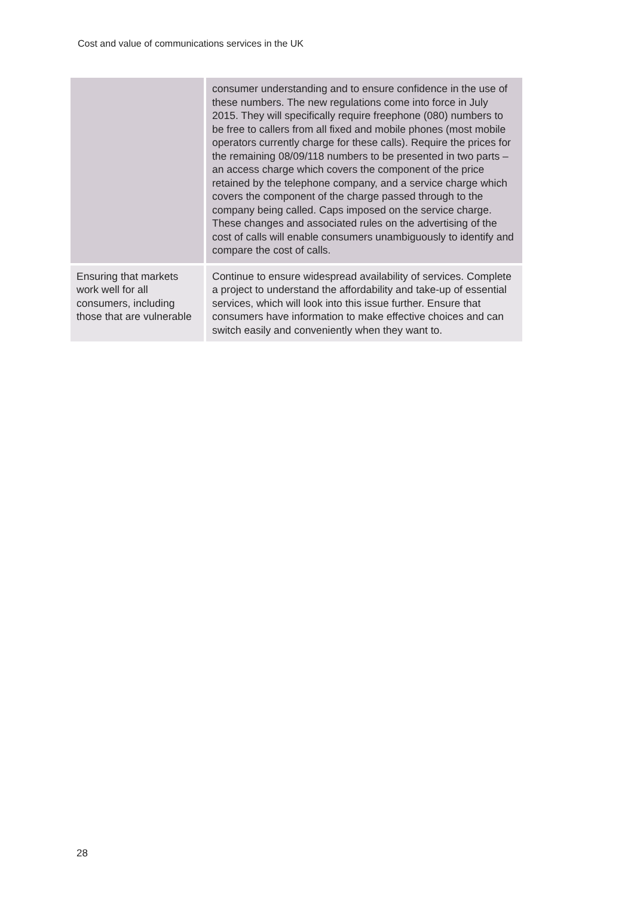Cost and value of communications services in the UK
| | consumer understanding and to ensure confidence in the use of these numbers. The new regulations come into force in July 2015. They will specifically require freephone (080) numbers to be free to callers from all fixed and mobile phones (most mobile operators currently charge for these calls). Require the prices for the remaining 08/09/118 numbers to be presented in two parts – an access charge which covers the component of the price retained by the telephone company, and a service charge which covers the component of the charge passed through to the company being called. Caps imposed on the service charge. These changes and associated rules on the advertising of the cost of calls will enable consumers unambiguously to identify and compare the cost of calls. |
| Ensuring that markets work well for all consumers, including those that are vulnerable | Continue to ensure widespread availability of services. Complete a project to understand the affordability and take-up of essential services, which will look into this issue further. Ensure that consumers have information to make effective choices and can switch easily and conveniently when they want to. |
28